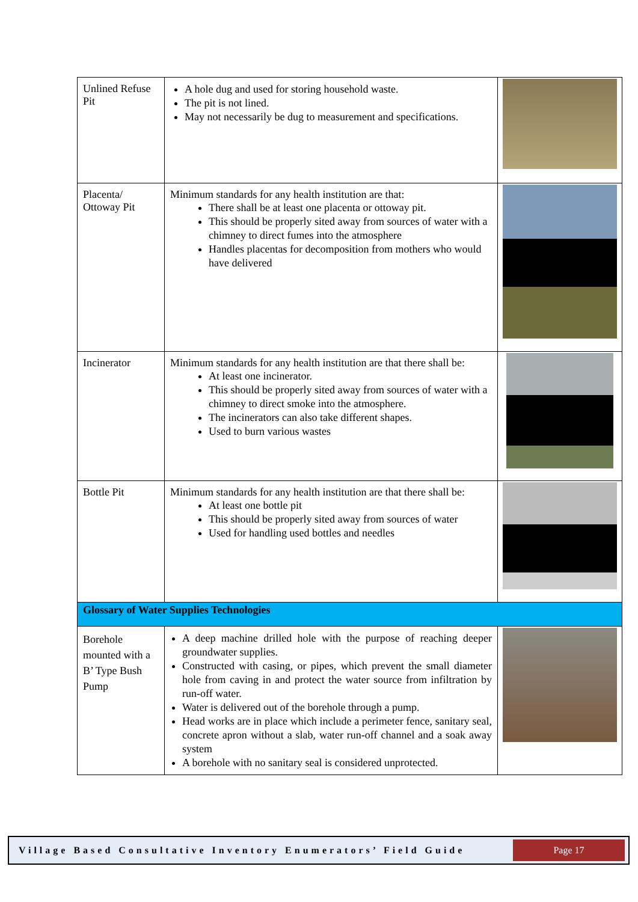| Unlined Refuse Pit | A hole dug and used for storing household waste. The pit is not lined. May not necessarily be dug to measurement and specifications. | |
| Placenta/ Ottoway Pit | Minimum standards for any health institution are that: There shall be at least one placenta or ottoway pit. This should be properly sited away from sources of water with a chimney to direct fumes into the atmosphere Handles placentas for decomposition from mothers who would have delivered | |
| Incinerator | Minimum standards for any health institution are that there shall be: At least one incinerator. This should be properly sited away from sources of water with a chimney to direct smoke into the atmosphere. The incinerators can also take different shapes. Used to burn various wastes | |
| Bottle Pit | Minimum standards for any health institution are that there shall be: At least one bottle pit This should be properly sited away from sources of water Used for handling used bottles and needles | |
| Glossary of Water Supplies Technologies | | |
| Borehole mounted with a B’ Type Bush Pump | A deep machine drilled hole with the purpose of reaching deeper groundwater supplies. Constructed with casing, or pipes, which prevent the small diameter hole from caving in and protect the water source from infiltration by run-off water. Water is delivered out of the borehole through a pump. Head works are in place which include a perimeter fence, sanitary seal, concrete apron without a slab, water run-off channel and a soak away system A borehole with no sanitary seal is considered unprotected. | |
Village Based Consultative Inventory Enumerators’ Field Guide
Page 17